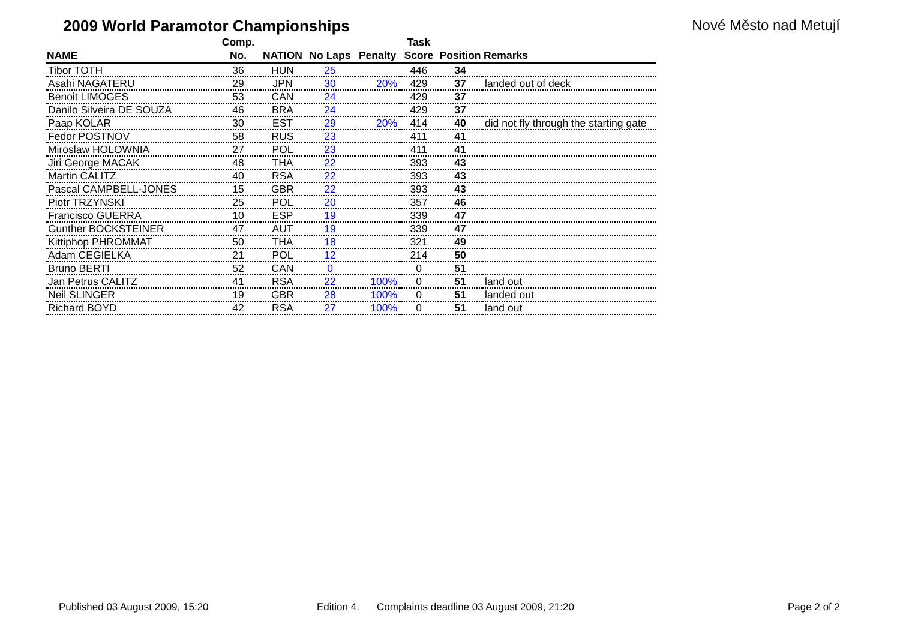2009 World Paramotor Championships
Nové Město nad Metují
| NAME | Comp. No. | NATION | No Laps | Penalty | Task Score | Position | Remarks |
| --- | --- | --- | --- | --- | --- | --- | --- |
| Tibor TOTH | 36 | HUN | 25 | | 446 | 34 | |
| Asahi NAGATERU | 29 | JPN | 30 | 20% | 429 | 37 | landed out of deck |
| Benoit LIMOGES | 53 | CAN | 24 | | 429 | 37 | |
| Danilo Silveira DE SOUZA | 46 | BRA | 24 | | 429 | 37 | |
| Paap KOLAR | 30 | EST | 29 | 20% | 414 | 40 | did not fly through the starting gate |
| Fedor POSTNOV | 58 | RUS | 23 | | 411 | 41 | |
| Miroslaw HOLOWNIA | 27 | POL | 23 | | 411 | 41 | |
| Jiri George MACAK | 48 | THA | 22 | | 393 | 43 | |
| Martin CALITZ | 40 | RSA | 22 | | 393 | 43 | |
| Pascal CAMPBELL-JONES | 15 | GBR | 22 | | 393 | 43 | |
| Piotr TRZYNSKI | 25 | POL | 20 | | 357 | 46 | |
| Francisco GUERRA | 10 | ESP | 19 | | 339 | 47 | |
| Gunther BOCKSTEINER | 47 | AUT | 19 | | 339 | 47 | |
| Kittiphop PHROMMAT | 50 | THA | 18 | | 321 | 49 | |
| Adam CEGIELKA | 21 | POL | 12 | | 214 | 50 | |
| Bruno BERTI | 52 | CAN | 0 | | 0 | 51 | |
| Jan Petrus CALITZ | 41 | RSA | 22 | 100% | 0 | 51 | land out |
| Neil SLINGER | 19 | GBR | 28 | 100% | 0 | 51 | landed out |
| Richard BOYD | 42 | RSA | 27 | 100% | 0 | 51 | land out |
Published 03 August 2009, 15:20 Edition 4. Complaints deadline 03 August 2009, 21:20 Page 2 of 2